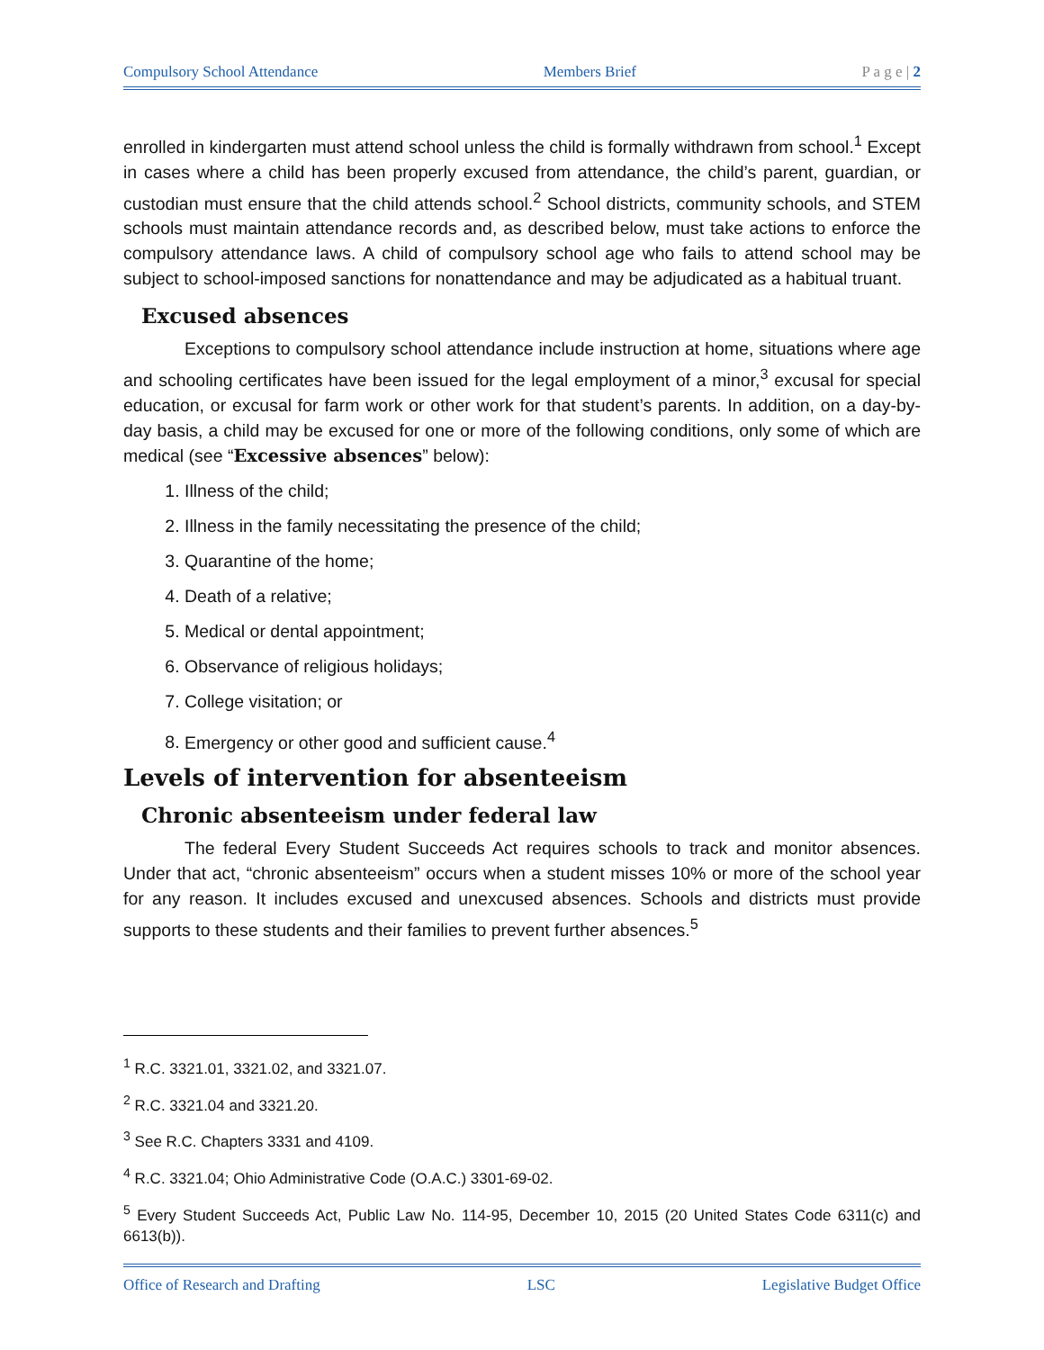Compulsory School Attendance Members Brief P a g e | 2
enrolled in kindergarten must attend school unless the child is formally withdrawn from school.<sup>1</sup> Except in cases where a child has been properly excused from attendance, the child’s parent, guardian, or custodian must ensure that the child attends school.<sup>2</sup> School districts, community schools, and STEM schools must maintain attendance records and, as described below, must take actions to enforce the compulsory attendance laws. A child of compulsory school age who fails to attend school may be subject to school-imposed sanctions for nonattendance and may be adjudicated as a habitual truant.
Excused absences
Exceptions to compulsory school attendance include instruction at home, situations where age and schooling certificates have been issued for the legal employment of a minor,<sup>3</sup> excusal for special education, or excusal for farm work or other work for that student’s parents. In addition, on a day-by-day basis, a child may be excused for one or more of the following conditions, only some of which are medical (see “Excessive absences” below):
1. Illness of the child;
2. Illness in the family necessitating the presence of the child;
3. Quarantine of the home;
4. Death of a relative;
5. Medical or dental appointment;
6. Observance of religious holidays;
7. College visitation; or
8. Emergency or other good and sufficient cause.<sup>4</sup>
Levels of intervention for absenteeism
Chronic absenteeism under federal law
The federal Every Student Succeeds Act requires schools to track and monitor absences. Under that act, “chronic absenteeism” occurs when a student misses 10% or more of the school year for any reason. It includes excused and unexcused absences. Schools and districts must provide supports to these students and their families to prevent further absences.<sup>5</sup>
<sup>1</sup> R.C. 3321.01, 3321.02, and 3321.07.
<sup>2</sup> R.C. 3321.04 and 3321.20.
<sup>3</sup> See R.C. Chapters 3331 and 4109.
<sup>4</sup> R.C. 3321.04; Ohio Administrative Code (O.A.C.) 3301-69-02.
<sup>5</sup> Every Student Succeeds Act, Public Law No. 114-95, December 10, 2015 (20 United States Code 6311(c) and 6613(b)).
Office of Research and Drafting LSC Legislative Budget Office